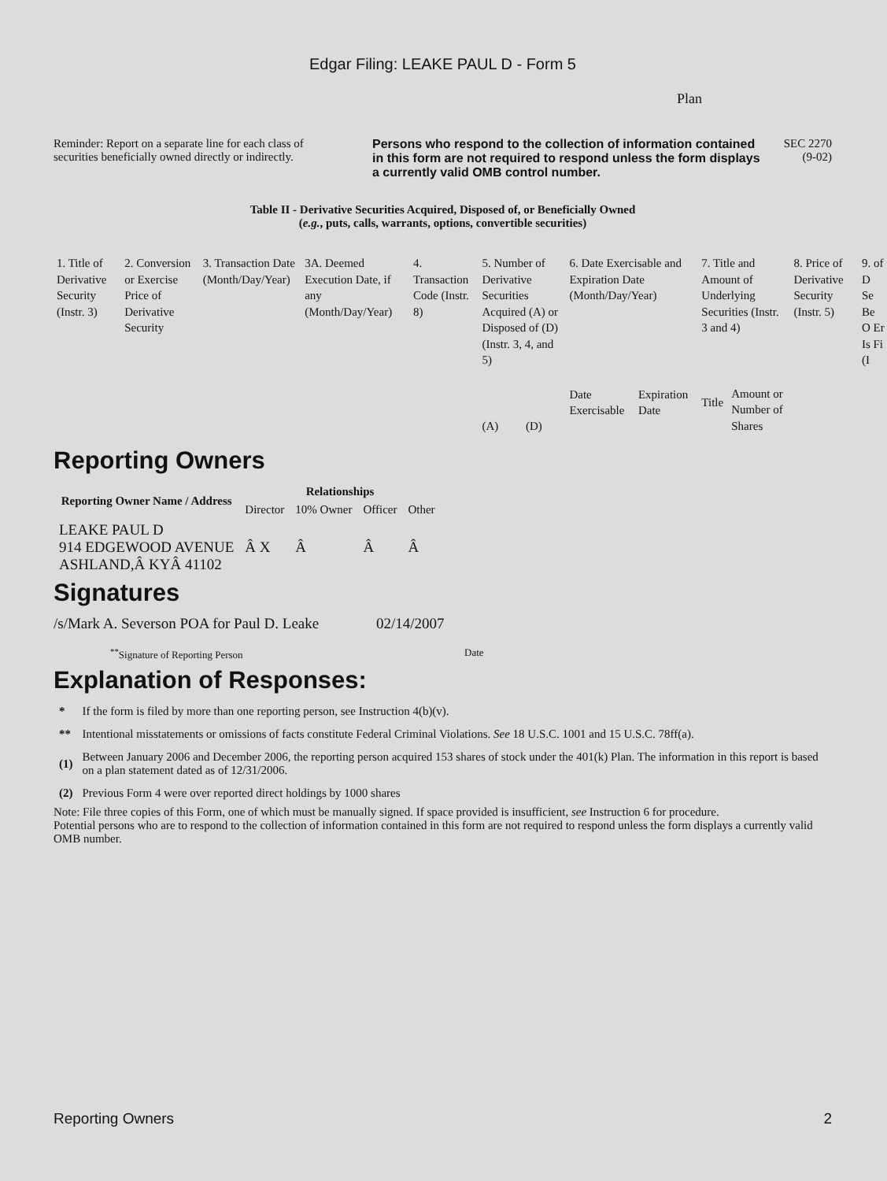Edgar Filing: LEAKE PAUL D - Form 5
Plan
Reminder: Report on a separate line for each class of securities beneficially owned directly or indirectly.
Persons who respond to the collection of information contained in this form are not required to respond unless the form displays a currently valid OMB control number.
SEC 2270
(9-02)
Table II - Derivative Securities Acquired, Disposed of, or Beneficially Owned
(e.g., puts, calls, warrants, options, convertible securities)
| 1. Title of Derivative Security (Instr. 3) | 2. Conversion or Exercise Price of Derivative Security | 3. Transaction Date (Month/Day/Year) | 3A. Deemed Execution Date, if any (Month/Day/Year) | 4. Transaction Code (Instr. 8) | 5. Number of Derivative Securities Acquired (A) or Disposed of (D) (Instr. 3, 4, and 5) | | 6. Date Exercisable and Expiration Date (Month/Day/Year) | | 7. Title and Amount of Underlying Securities (Instr. 3 and 4) | | 8. Price of Derivative Security (Instr. 5) | 9. of D Se Be O Er Is Fi (I |
| | | | | | (A) | (D) | Date Exercisable | Expiration Date | Title | Amount or Number of Shares | | |
Reporting Owners
| Reporting Owner Name / Address | Relationships | | | |
| --- | --- | --- | --- | --- |
| | Director | 10% Owner | Officer | Other |
| LEAKE PAUL D 914 EDGEWOOD AVENUE ASHLAND,Â KYÂ 41102 | Â X | Â | Â | Â |
Signatures
/s/Mark A. Severson POA for Paul D. Leake
02/14/2007
<sup>**</sup> Signature of Reporting Person Date
Explanation of Responses:
| * | If the form is filed by more than one reporting person, see Instruction 4(b)(v). |
| ** | Intentional misstatements or omissions of facts constitute Federal Criminal Violations. See 18 U.S.C. 1001 and 15 U.S.C. 78ff(a). |
| (1) | Between January 2006 and December 2006, the reporting person acquired 153 shares of stock under the 401(k) Plan. The information in this report is based on a plan statement dated as of 12/31/2006. |
| (2) | Previous Form 4 were over reported direct holdings by 1000 shares |
Note: File three copies of this Form, one of which must be manually signed. If space provided is insufficient, see Instruction 6 for procedure.
Potential persons who are to respond to the collection of information contained in this form are not required to respond unless the form displays a currently valid OMB number.
Reporting Owners 2